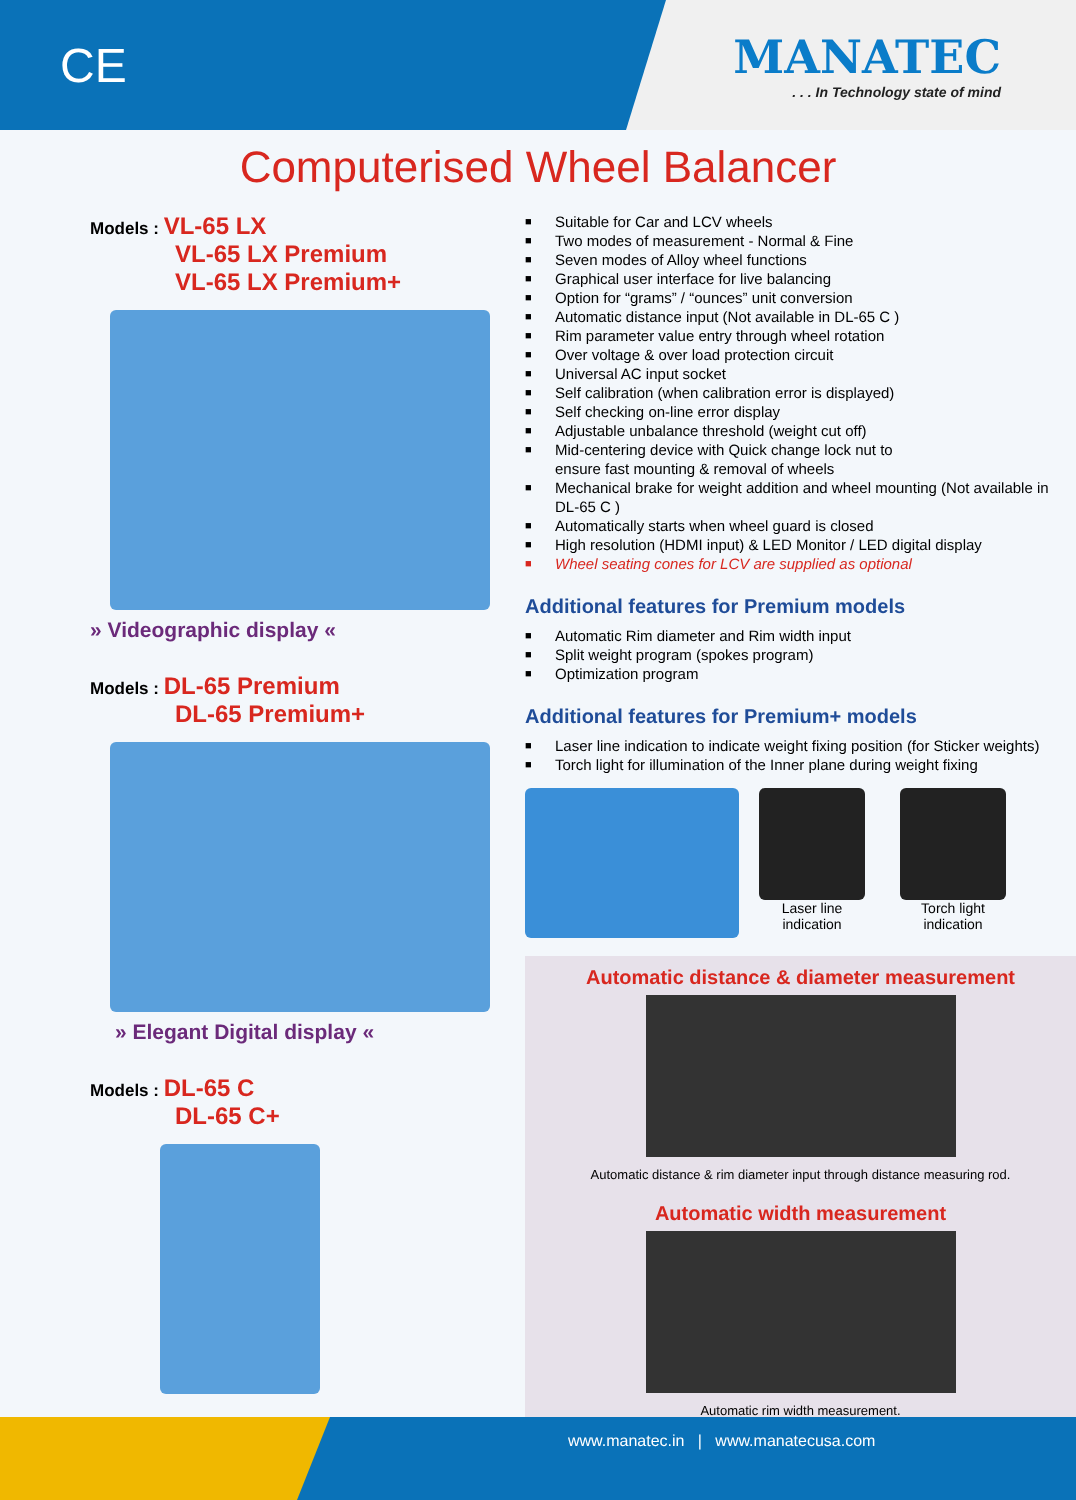CE
MANATEC. . . In Technology state of mind
Computerised Wheel Balancer
Models : VL-65 LX
VL-65 LX Premium
VL-65 LX Premium+
» Videographic display «
Models : DL-65 Premium
DL-65 Premium+
» Elegant Digital display «
Models : DL-65 C
DL-65 C+
Suitable for Car and LCV wheels
Two modes of measurement - Normal & Fine
Seven modes of Alloy wheel functions
Graphical user interface for live balancing
Option for “grams” / “ounces” unit conversion
Automatic distance input (Not available in DL-65 C )
Rim parameter value entry through wheel rotation
Over voltage & over load protection circuit
Universal AC input socket
Self calibration (when calibration error is displayed)
Self checking on-line error display
Adjustable unbalance threshold (weight cut off)
Mid-centering device with Quick change lock nut to
ensure fast mounting & removal of wheels
Mechanical brake for weight addition and wheel mounting (Not available in DL-65 C )
Automatically starts when wheel guard is closed
High resolution (HDMI input) & LED Monitor / LED digital display
Wheel seating cones for LCV are supplied as optional
Additional features for Premium models
Automatic Rim diameter and Rim width input
Split weight program (spokes program)
Optimization program
Additional features for Premium+ models
Laser line indication to indicate weight fixing position (for Sticker weights)
Torch light for illumination of the Inner plane during weight fixing
Laser line
indication
Torch light
indication
Automatic distance & diameter measurement
Automatic distance & rim diameter input through distance measuring rod.
Automatic width measurement
Automatic rim width measurement.
www.manatec.in | www.manatecusa.com